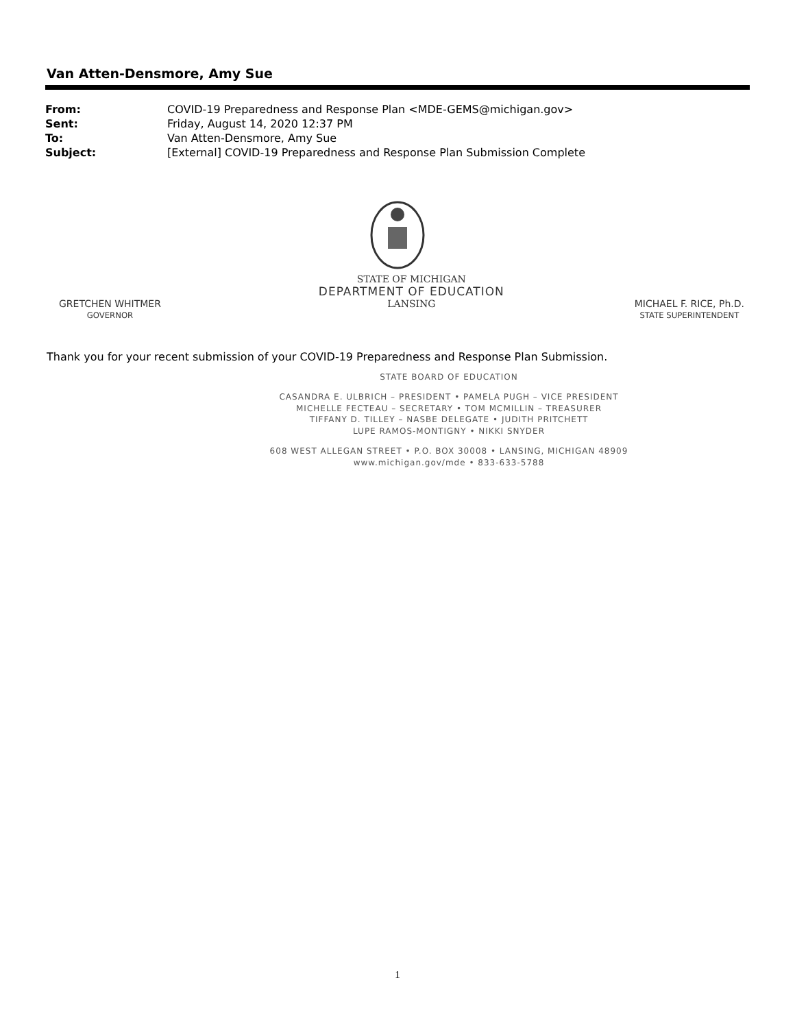Van Atten-Densmore, Amy Sue
| From: | COVID-19 Preparedness and Response Plan <MDE-GEMS@michigan.gov> |
| Sent: | Friday, August 14, 2020 12:37 PM |
| To: | Van Atten-Densmore, Amy Sue |
| Subject: | [External] COVID-19 Preparedness and Response Plan Submission Complete |
GRETCHEN WHITMER
GOVERNOR
STATE OF MICHIGAN
DEPARTMENT OF EDUCATION
LANSING
MICHAEL F. RICE, Ph.D.
STATE SUPERINTENDENT
Thank you for your recent submission of your COVID-19 Preparedness and Response Plan Submission.
STATE BOARD OF EDUCATION
CASANDRA E. ULBRICH – PRESIDENT • PAMELA PUGH – VICE PRESIDENT
MICHELLE FECTEAU – SECRETARY • TOM MCMILLIN – TREASURER
TIFFANY D. TILLEY – NASBE DELEGATE • JUDITH PRITCHETT
LUPE RAMOS-MONTIGNY • NIKKI SNYDER
608 WEST ALLEGAN STREET • P.O. BOX 30008 • LANSING, MICHIGAN 48909
www.michigan.gov/mde • 833-633-5788
1